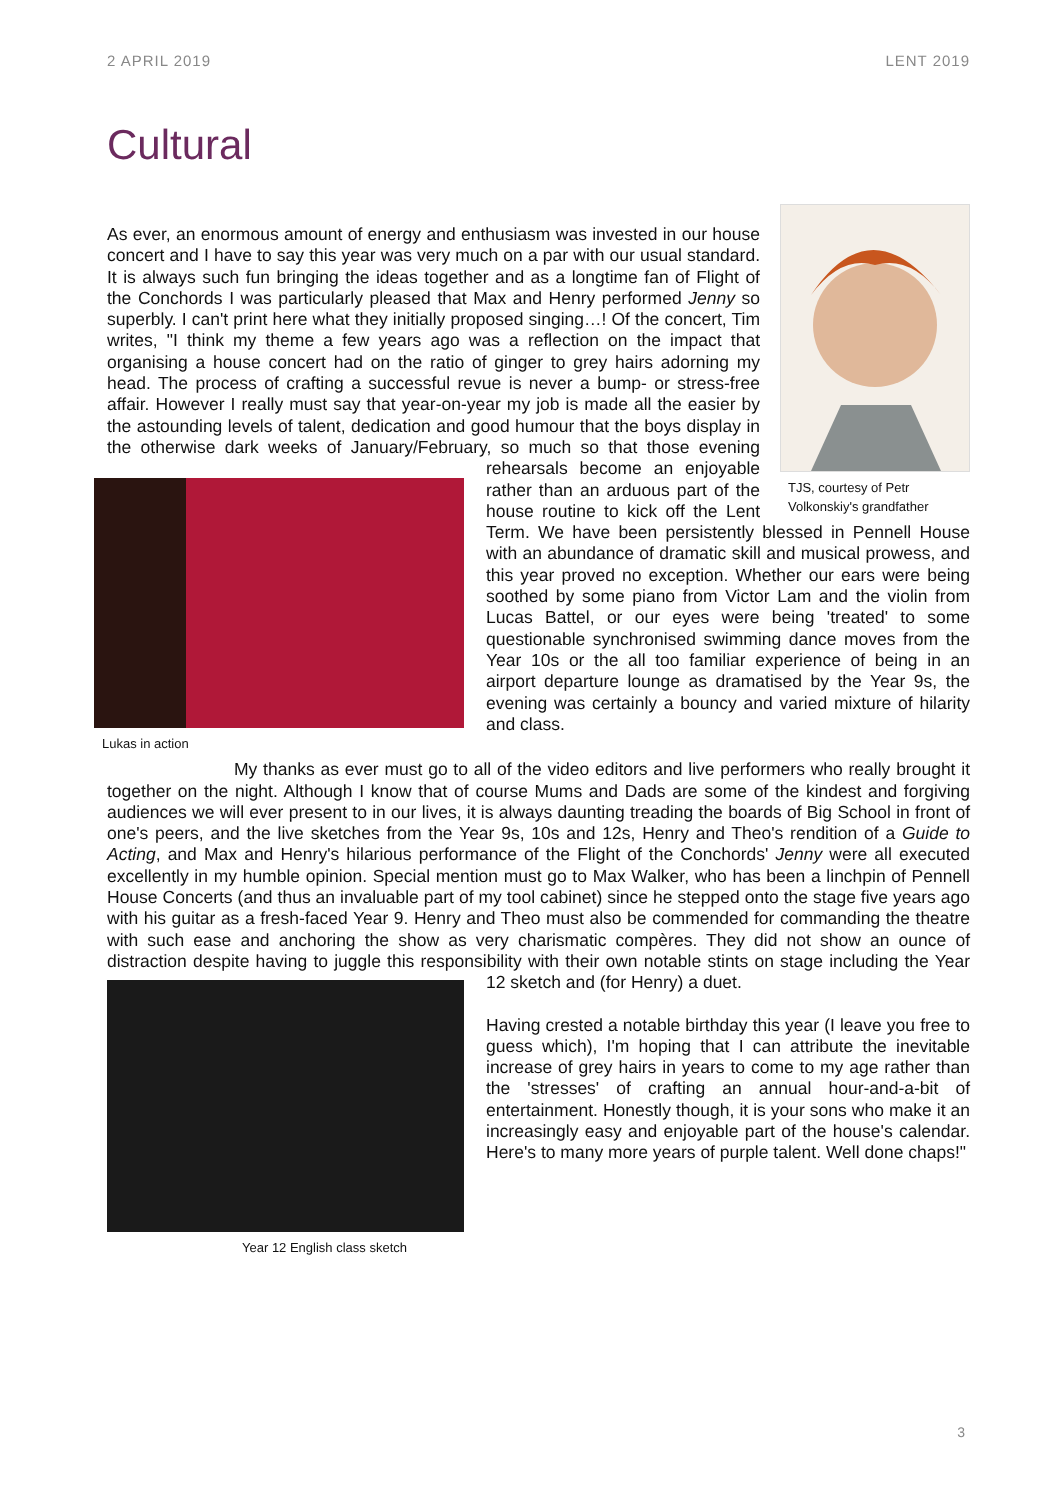2 APRIL 2019 LENT 2019
Cultural
TJS, courtesy of Petr Volkonskiy's grandfather
As ever, an enormous amount of energy and enthusiasm was invested in our house concert and I have to say this year was very much on a par with our usual standard. It is always such fun bringing the ideas together and as a longtime fan of Flight of the Conchords I was particularly pleased that Max and Henry performed Jenny so superbly. I can't print here what they initially proposed singing…! Of the concert, Tim writes, "I think my theme a few years ago was a reflection on the impact that organising a house concert had on the ratio of ginger to grey hairs adorning my head. The process of crafting a successful revue is never a bump- or stress-free affair. However I really must say that year-on-year my job is made all the easier by the astounding levels of talent, dedication and good humour that the boys display in the otherwise dark weeks of January/February, so much so that those evening rehearsals become an
Lukas in action
enjoyable rather than an arduous part of the house routine to kick off the Lent Term. We have been persistently blessed in Pennell House with an abundance of dramatic skill and musical prowess, and this year proved no exception. Whether our ears were being soothed by some piano from Victor Lam and the violin from Lucas Battel, or our eyes were being 'treated' to some questionable synchronised swimming dance moves from the Year 10s or the all too familiar experience of being in an airport departure lounge as dramatised by the Year 9s, the evening was certainly a bouncy and varied mixture of hilarity and class.
My thanks as ever must go to all of the video editors and live performers who really brought it together on the night. Although I know that of course Mums and Dads are some of the kindest and forgiving audiences we will ever present to in our lives, it is always daunting treading the boards of Big School in front of one's peers, and the live sketches from the Year 9s, 10s and 12s, Henry and Theo's rendition of a Guide to Acting, and Max and Henry's hilarious performance of the Flight of the Conchords' Jenny were all executed excellently in my humble opinion. Special mention must go to Max Walker, who has been a linchpin of Pennell House Concerts (and thus an invaluable part of my tool cabinet) since he stepped onto the stage five years ago with his guitar as a fresh-faced Year 9. Henry and Theo must also be commended for commanding the theatre with such ease and anchoring the show as very charismatic compères. They did not show an ounce of distraction despite having to juggle this responsibility with their own notable stints on stage including the Year 12 sketch and
Year 12 English class sketch
(for Henry) a duet.
Having crested a notable birthday this year (I leave you free to guess which), I'm hoping that I can attribute the inevitable increase of grey hairs in years to come to my age rather than the 'stresses' of crafting an annual hour-and-a-bit of entertainment. Honestly though, it is your sons who make it an increasingly easy and enjoyable part of the house's calendar. Here's to many more years of purple talent. Well done chaps!"
3